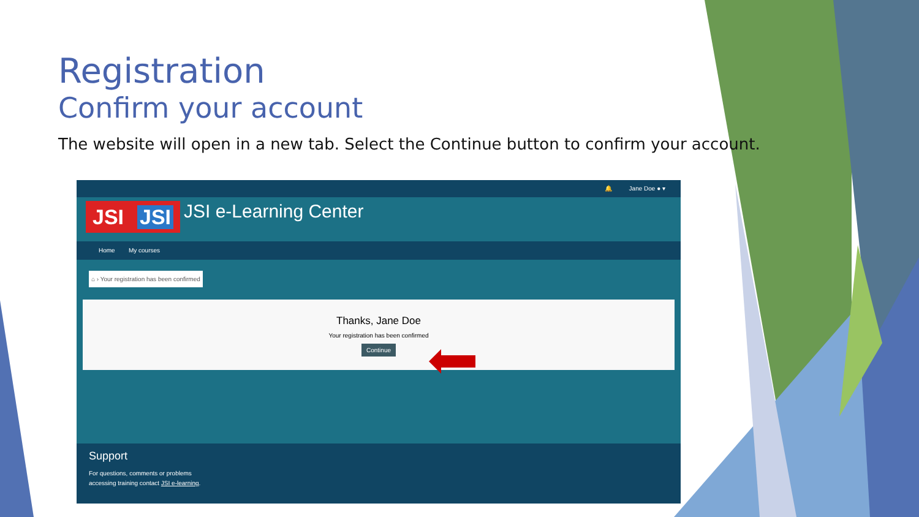Registration
Confirm your account
The website will open in a new tab. Select the Continue button to confirm your account.
🔔 Jane Doe ● ▾
JSI JSI
JSI e-Learning Center
Home My courses
⌂ › Your registration has been confirmed
Thanks, Jane Doe
Your registration has been confirmed
Continue
Support
For questions, comments or problems
accessing training contact JSI e-learning.